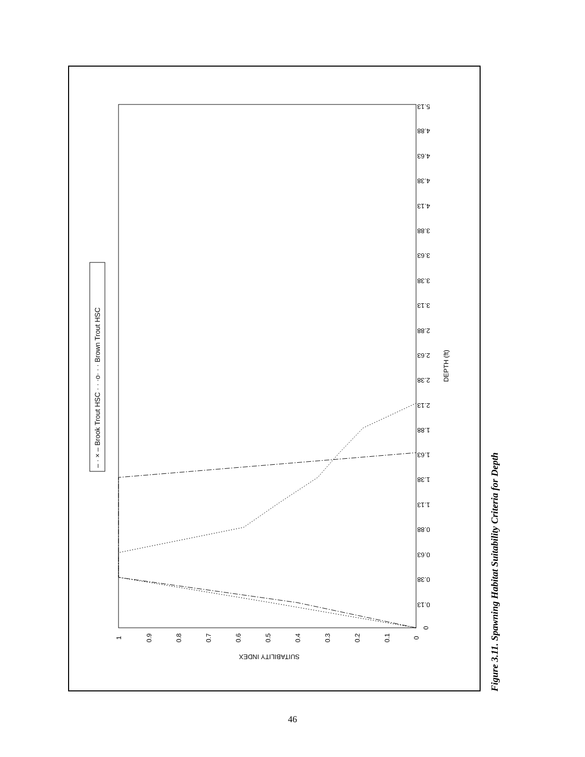0
0.13
0.38
0.63
0.88
1.13
1.38
1.63
1.88
2.13
2.38
2.63
2.88
3.13
3.38
3.63
3.88
4.13
4.38
4.63
4.88
5.13
DEPTH (ft)
0
0.1
0.2
0.3
0.4
0.5
0.6
0.7
0.8
0.9
1
SUITABILITY INDEX
– · × – Brook Trout HSC · · ·o· · · Brown Trout HSC
Figure 3.11. Spawning Habitat Suitability Criteria for Depth
46